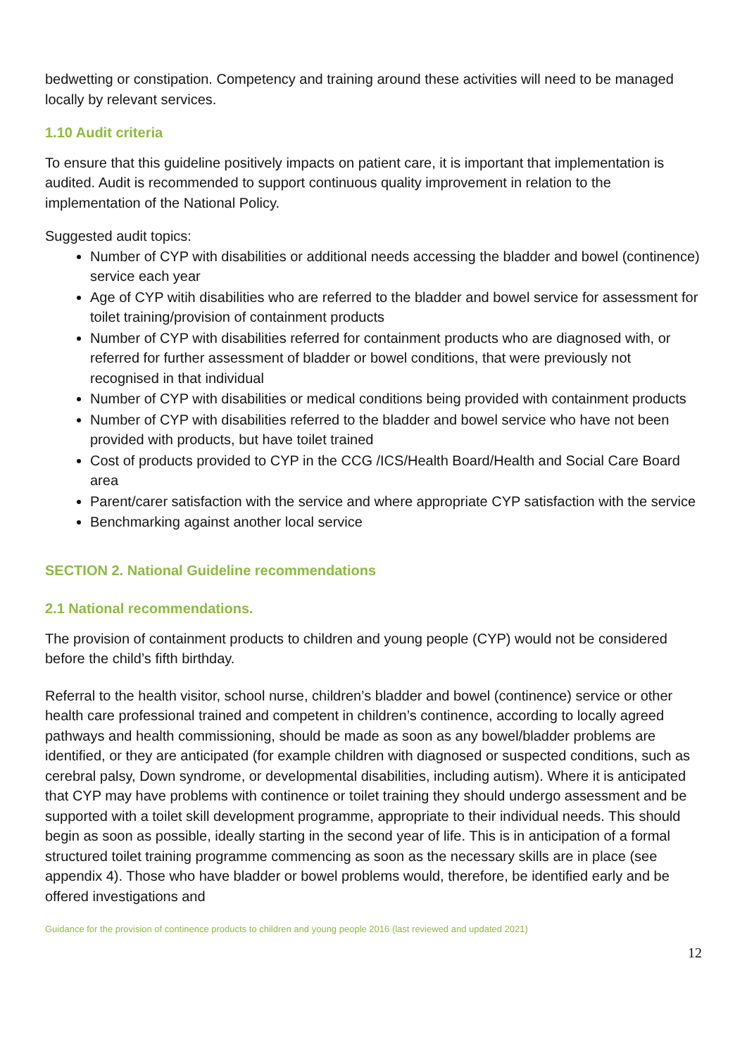bedwetting or constipation. Competency and training around these activities will need to be managed locally by relevant services.
1.10 Audit criteria
To ensure that this guideline positively impacts on patient care, it is important that implementation is audited. Audit is recommended to support continuous quality improvement in relation to the implementation of the National Policy.
Suggested audit topics:
Number of CYP with disabilities or additional needs accessing the bladder and bowel (continence) service each year
Age of CYP witih disabilities who are referred to the bladder and bowel service for assessment for toilet training/provision of containment products
Number of CYP with disabilities referred for containment products who are diagnosed with, or referred for further assessment of bladder or bowel conditions, that were previously not recognised in that individual
Number of CYP with disabilities or medical conditions being provided with containment products
Number of CYP with disabilities referred to the bladder and bowel service who have not been provided with products, but have toilet trained
Cost of products provided to CYP in the CCG /ICS/Health Board/Health and Social Care Board area
Parent/carer satisfaction with the service and where appropriate CYP satisfaction with the service
Benchmarking against another local service
SECTION 2. National Guideline recommendations
2.1 National recommendations.
The provision of containment products to children and young people (CYP) would not be considered before the child’s fifth birthday.
Referral to the health visitor, school nurse, children’s bladder and bowel (continence) service or other health care professional trained and competent in children’s continence, according to locally agreed pathways and health commissioning, should be made as soon as any bowel/bladder problems are identified, or they are anticipated (for example children with diagnosed or suspected conditions, such as cerebral palsy, Down syndrome, or developmental disabilities, including autism). Where it is anticipated that CYP may have problems with continence or toilet training they should undergo assessment and be supported with a toilet skill development programme, appropriate to their individual needs. This should begin as soon as possible, ideally starting in the second year of life. This is in anticipation of a formal structured toilet training programme commencing as soon as the necessary skills are in place (see appendix 4). Those who have bladder or bowel problems would, therefore, be identified early and be offered investigations and
Guidance for the provision of continence products to children and young people 2016 (last reviewed and updated 2021)
12